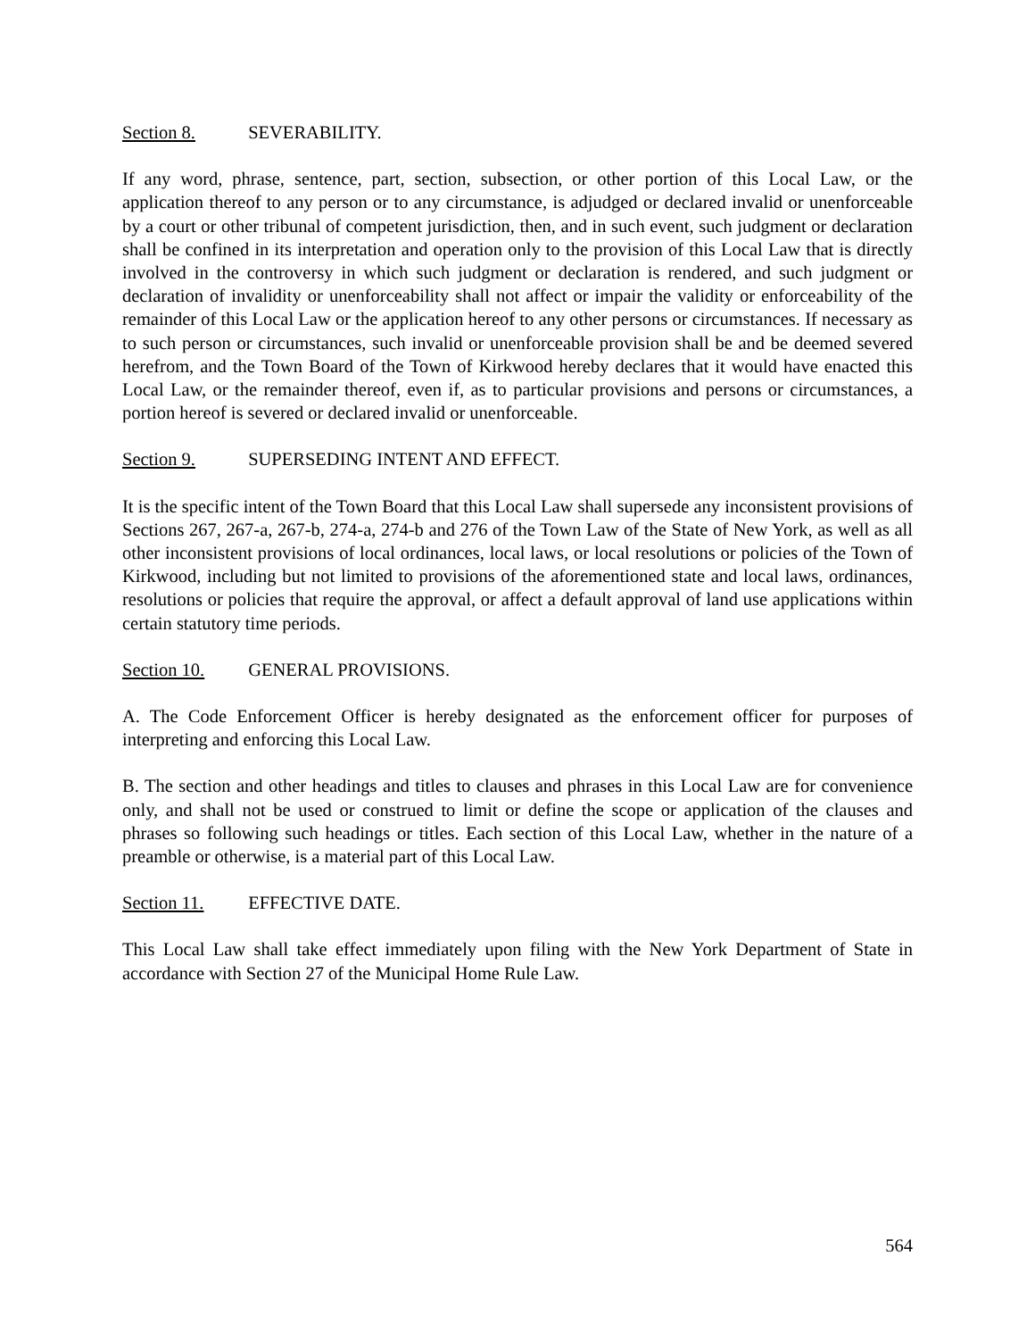Section 8. SEVERABILITY.
If any word, phrase, sentence, part, section, subsection, or other portion of this Local Law, or the application thereof to any person or to any circumstance, is adjudged or declared invalid or unenforceable by a court or other tribunal of competent jurisdiction, then, and in such event, such judgment or declaration shall be confined in its interpretation and operation only to the provision of this Local Law that is directly involved in the controversy in which such judgment or declaration is rendered, and such judgment or declaration of invalidity or unenforceability shall not affect or impair the validity or enforceability of the remainder of this Local Law or the application hereof to any other persons or circumstances. If necessary as to such person or circumstances, such invalid or unenforceable provision shall be and be deemed severed herefrom, and the Town Board of the Town of Kirkwood hereby declares that it would have enacted this Local Law, or the remainder thereof, even if, as to particular provisions and persons or circumstances, a portion hereof is severed or declared invalid or unenforceable.
Section 9. SUPERSEDING INTENT AND EFFECT.
It is the specific intent of the Town Board that this Local Law shall supersede any inconsistent provisions of Sections 267, 267-a, 267-b, 274-a, 274-b and 276 of the Town Law of the State of New York, as well as all other inconsistent provisions of local ordinances, local laws, or local resolutions or policies of the Town of Kirkwood, including but not limited to provisions of the aforementioned state and local laws, ordinances, resolutions or policies that require the approval, or affect a default approval of land use applications within certain statutory time periods.
Section 10. GENERAL PROVISIONS.
A. The Code Enforcement Officer is hereby designated as the enforcement officer for purposes of interpreting and enforcing this Local Law.
B. The section and other headings and titles to clauses and phrases in this Local Law are for convenience only, and shall not be used or construed to limit or define the scope or application of the clauses and phrases so following such headings or titles. Each section of this Local Law, whether in the nature of a preamble or otherwise, is a material part of this Local Law.
Section 11. EFFECTIVE DATE.
This Local Law shall take effect immediately upon filing with the New York Department of State in accordance with Section 27 of the Municipal Home Rule Law.
564